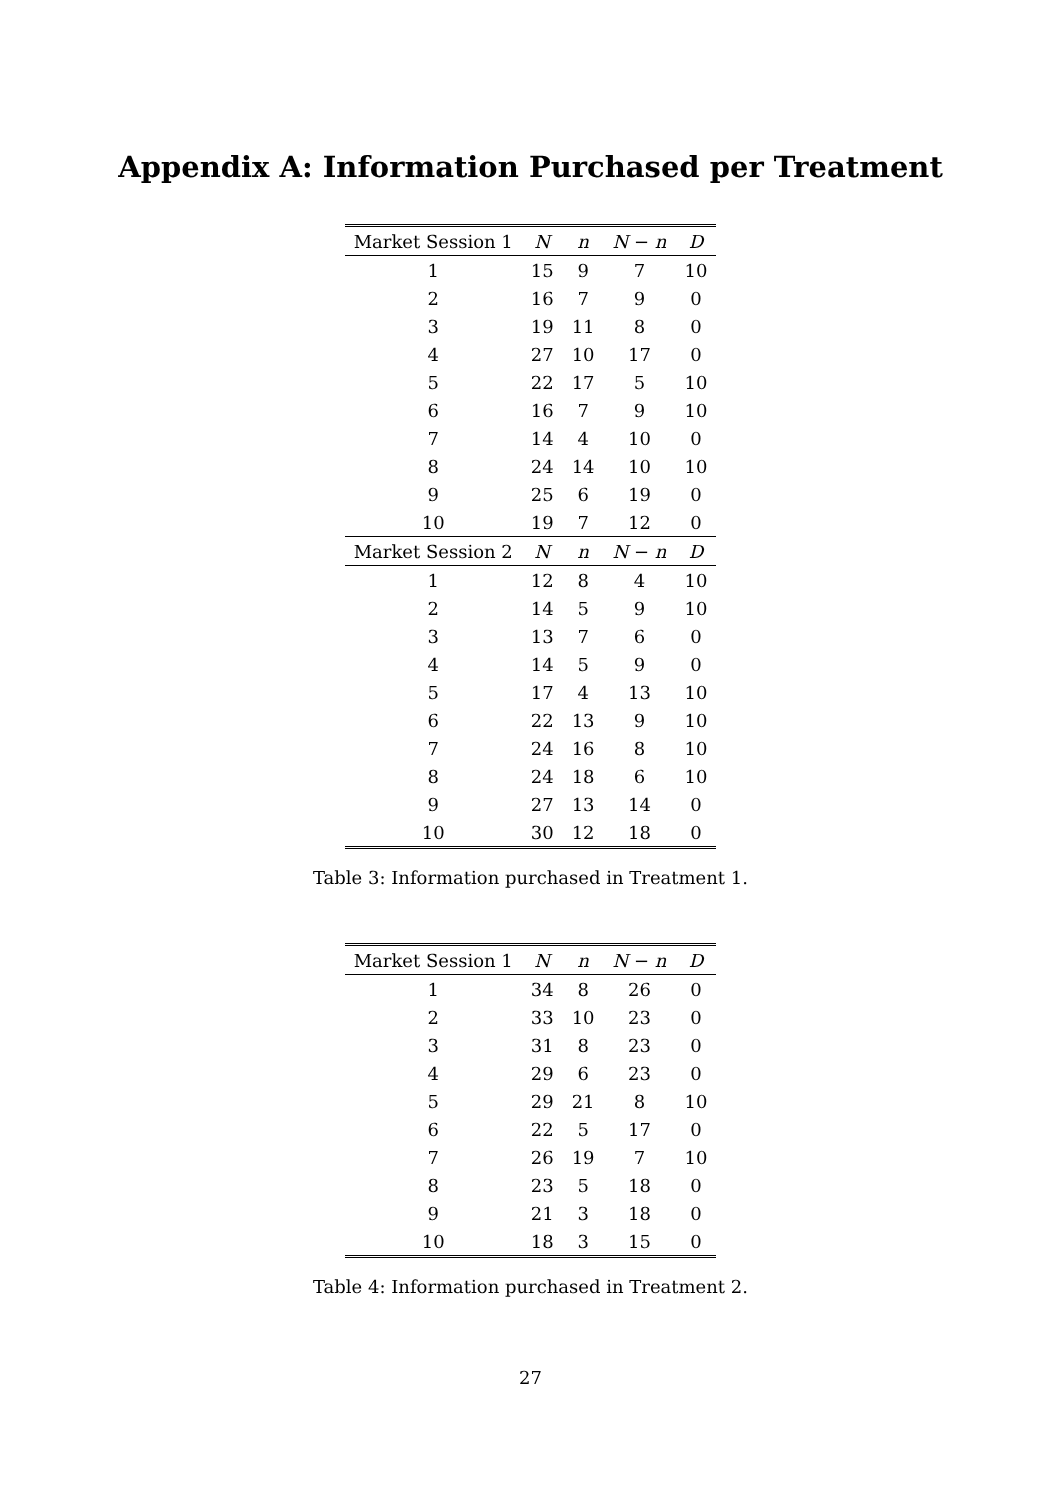Appendix A: Information Purchased per Treatment
| Market Session 1 | N | n | N − n | D |
| --- | --- | --- | --- | --- |
| 1 | 15 | 9 | 7 | 10 |
| 2 | 16 | 7 | 9 | 0 |
| 3 | 19 | 11 | 8 | 0 |
| 4 | 27 | 10 | 17 | 0 |
| 5 | 22 | 17 | 5 | 10 |
| 6 | 16 | 7 | 9 | 10 |
| 7 | 14 | 4 | 10 | 0 |
| 8 | 24 | 14 | 10 | 10 |
| 9 | 25 | 6 | 19 | 0 |
| 10 | 19 | 7 | 12 | 0 |
| Market Session 2 | N | n | N − n | D |
| 1 | 12 | 8 | 4 | 10 |
| 2 | 14 | 5 | 9 | 10 |
| 3 | 13 | 7 | 6 | 0 |
| 4 | 14 | 5 | 9 | 0 |
| 5 | 17 | 4 | 13 | 10 |
| 6 | 22 | 13 | 9 | 10 |
| 7 | 24 | 16 | 8 | 10 |
| 8 | 24 | 18 | 6 | 10 |
| 9 | 27 | 13 | 14 | 0 |
| 10 | 30 | 12 | 18 | 0 |
Table 3: Information purchased in Treatment 1.
| Market Session 1 | N | n | N − n | D |
| --- | --- | --- | --- | --- |
| 1 | 34 | 8 | 26 | 0 |
| 2 | 33 | 10 | 23 | 0 |
| 3 | 31 | 8 | 23 | 0 |
| 4 | 29 | 6 | 23 | 0 |
| 5 | 29 | 21 | 8 | 10 |
| 6 | 22 | 5 | 17 | 0 |
| 7 | 26 | 19 | 7 | 10 |
| 8 | 23 | 5 | 18 | 0 |
| 9 | 21 | 3 | 18 | 0 |
| 10 | 18 | 3 | 15 | 0 |
Table 4: Information purchased in Treatment 2.
27